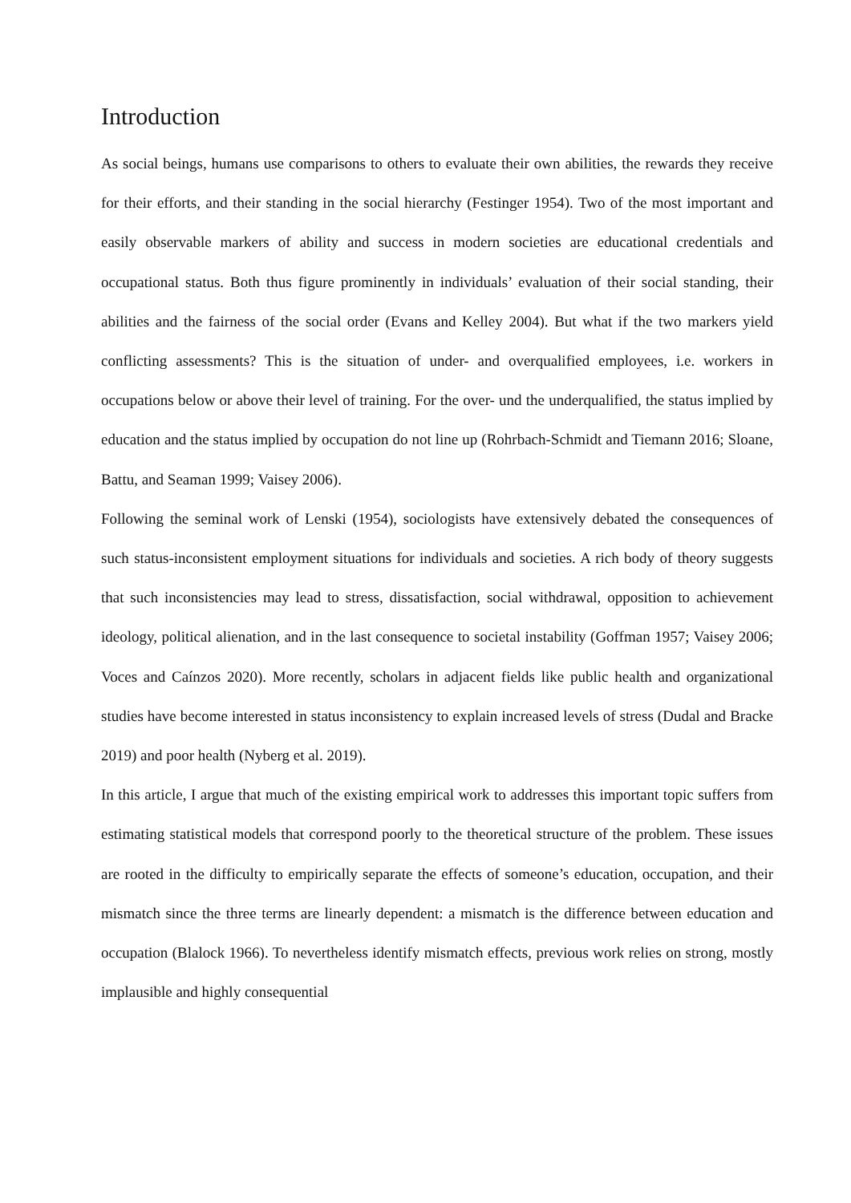Introduction
As social beings, humans use comparisons to others to evaluate their own abilities, the rewards they receive for their efforts, and their standing in the social hierarchy (Festinger 1954). Two of the most important and easily observable markers of ability and success in modern societies are educational credentials and occupational status. Both thus figure prominently in individuals’ evaluation of their social standing, their abilities and the fairness of the social order (Evans and Kelley 2004). But what if the two markers yield conflicting assessments? This is the situation of under- and overqualified employees, i.e. workers in occupations below or above their level of training. For the over- und the underqualified, the status implied by education and the status implied by occupation do not line up (Rohrbach-Schmidt and Tiemann 2016; Sloane, Battu, and Seaman 1999; Vaisey 2006).
Following the seminal work of Lenski (1954), sociologists have extensively debated the consequences of such status-inconsistent employment situations for individuals and societies. A rich body of theory suggests that such inconsistencies may lead to stress, dissatisfaction, social withdrawal, opposition to achievement ideology, political alienation, and in the last consequence to societal instability (Goffman 1957; Vaisey 2006; Voces and Caínzos 2020). More recently, scholars in adjacent fields like public health and organizational studies have become interested in status inconsistency to explain increased levels of stress (Dudal and Bracke 2019) and poor health (Nyberg et al. 2019).
In this article, I argue that much of the existing empirical work to addresses this important topic suffers from estimating statistical models that correspond poorly to the theoretical structure of the problem. These issues are rooted in the difficulty to empirically separate the effects of someone’s education, occupation, and their mismatch since the three terms are linearly dependent: a mismatch is the difference between education and occupation (Blalock 1966). To nevertheless identify mismatch effects, previous work relies on strong, mostly implausible and highly consequential